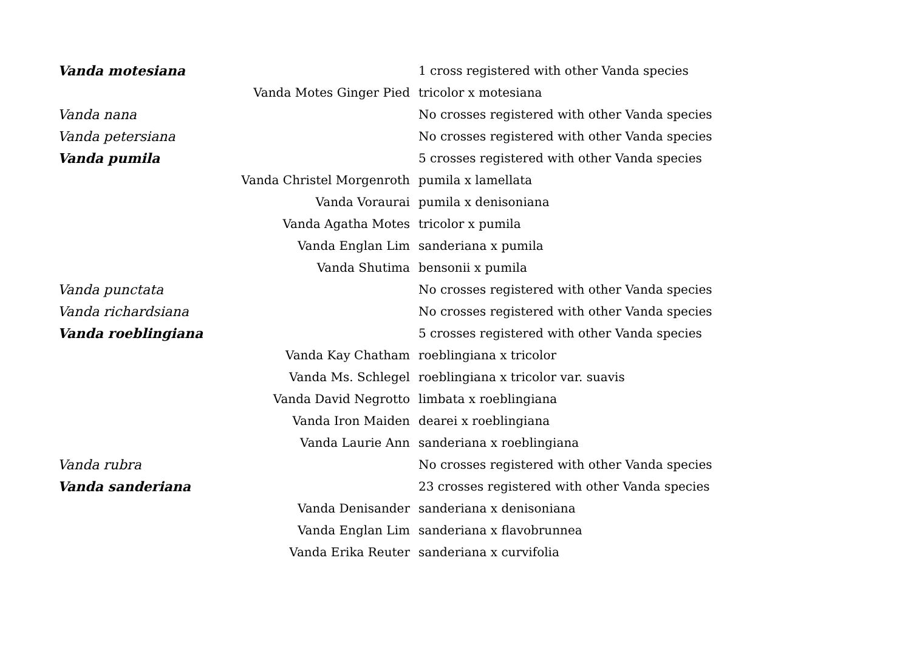| Vanda motesiana | | 1 cross registered with other Vanda species |
| Vanda Motes Ginger Pied | | tricolor x motesiana |
| Vanda nana | | No crosses registered with other Vanda species |
| Vanda petersiana | | No crosses registered with other Vanda species |
| Vanda pumila | | 5 crosses registered with other Vanda species |
| Vanda Christel Morgenroth | | pumila x lamellata |
| Vanda Voraurai | | pumila x denisoniana |
| Vanda Agatha Motes | | tricolor x pumila |
| Vanda Englan Lim | | sanderiana x pumila |
| Vanda Shutima | | bensonii x pumila |
| Vanda punctata | | No crosses registered with other Vanda species |
| Vanda richardsiana | | No crosses registered with other Vanda species |
| Vanda roeblingiana | | 5 crosses registered with other Vanda species |
| Vanda Kay Chatham | | roeblingiana x tricolor |
| Vanda Ms. Schlegel | | roeblingiana x tricolor var. suavis |
| Vanda David Negrotto | | limbata x roeblingiana |
| Vanda Iron Maiden | | dearei x roeblingiana |
| Vanda Laurie Ann | | sanderiana x roeblingiana |
| Vanda rubra | | No crosses registered with other Vanda species |
| Vanda sanderiana | | 23 crosses registered with other Vanda species |
| Vanda Denisander | | sanderiana x denisoniana |
| Vanda Englan Lim | | sanderiana x flavobrunnea |
| Vanda Erika Reuter | | sanderiana x curvifolia |